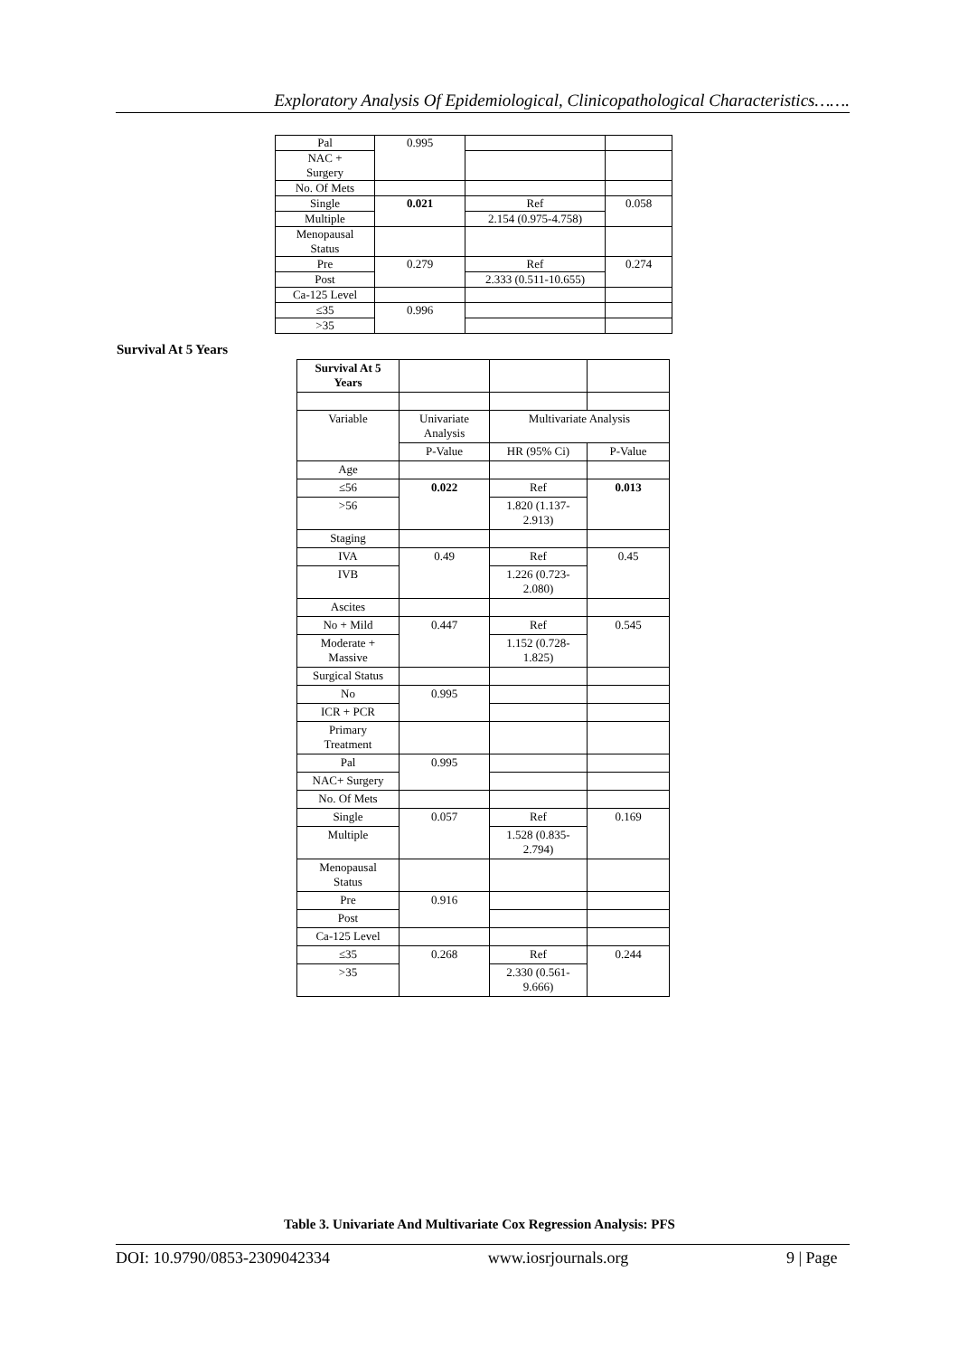Exploratory Analysis Of Epidemiological, Clinicopathological Characteristics…….
| Pal | 0.995 | | |
| NAC + Surgery | | | |
| No. Of Mets | | | |
| Single | 0.021 | Ref | 0.058 |
| Multiple | | 2.154 (0.975-4.758) | |
| Menopausal Status | | | |
| Pre | 0.279 | Ref | 0.274 |
| Post | | 2.333 (0.511-10.655) | |
| Ca-125 Level | | | |
| ≤35 | 0.996 | | |
| >35 | | | |
Survival At 5 Years
| Survival At 5 Years | | | |
| Variable | Univariate Analysis | Multivariate Analysis | |
| | P-Value | HR (95% Ci) | P-Value |
| Age | | | |
| ≤56 | 0.022 | Ref | 0.013 |
| >56 | | 1.820 (1.137- 2.913) | |
| Staging | | | |
| IVA | 0.49 | Ref | 0.45 |
| IVB | | 1.226 (0.723- 2.080) | |
| Ascites | | | |
| No + Mild | 0.447 | Ref | 0.545 |
| Moderate + Massive | | 1.152 (0.728- 1.825) | |
| Surgical Status | | | |
| No | 0.995 | | |
| ICR + PCR | | | |
| Primary Treatment | | | |
| Pal | 0.995 | | |
| NAC+ Surgery | | | |
| No. Of Mets | | | |
| Single | 0.057 | Ref | 0.169 |
| Multiple | | 1.528 (0.835- 2.794) | |
| Menopausal Status | | | |
| Pre | 0.916 | | |
| Post | | | |
| Ca-125 Level | | | |
| ≤35 | 0.268 | Ref | 0.244 |
| >35 | | 2.330 (0.561- 9.666) | |
Table 3. Univariate And Multivariate Cox Regression Analysis: PFS
DOI: 10.9790/0853-2309042334 www.iosrjournals.org 9 | Page